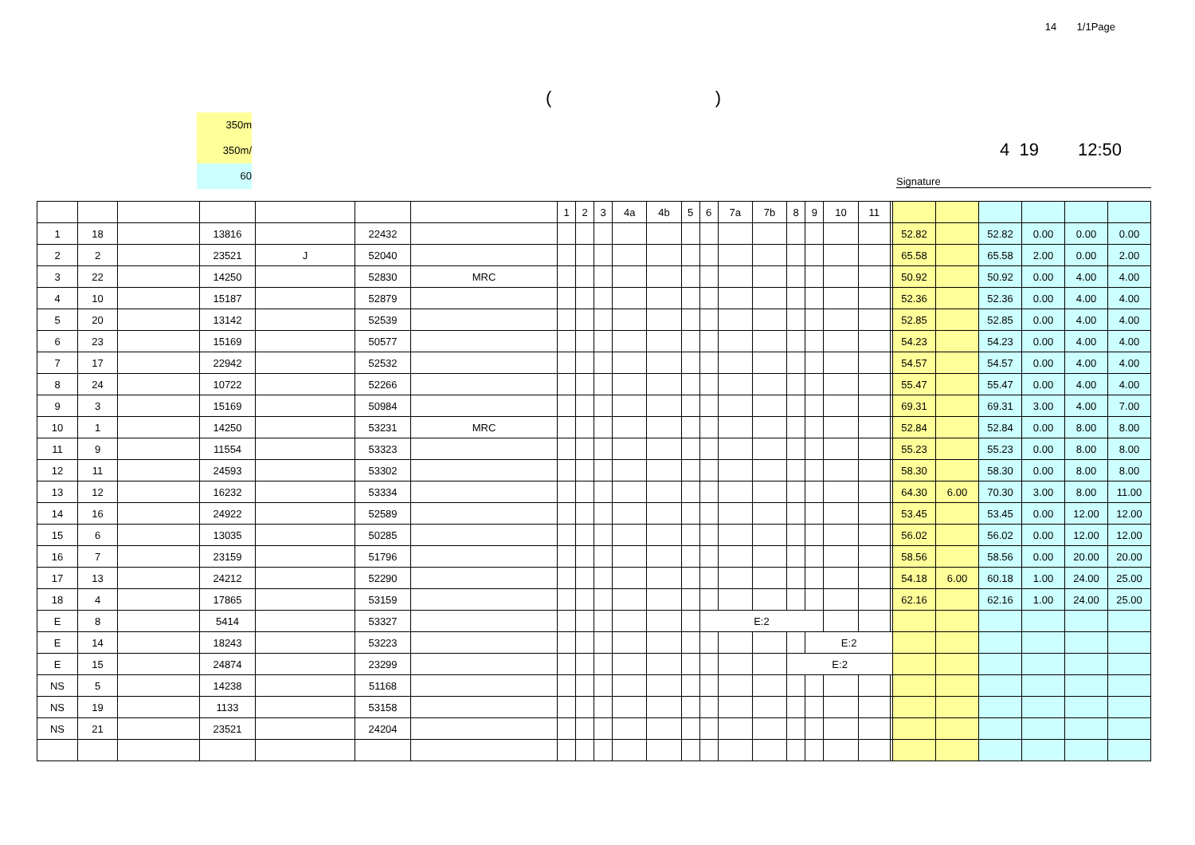14 1/1Page
()
350m
350m/
60
4 19 12:50
Signature
| | | | | | | | 1 | 2 | 3 | 4a | 4b | 5 | 6 | 7a | 7b | 8 | 9 | 10 | 11 | | | | | | | |
| --- | --- | --- | --- | --- | --- | --- | --- | --- | --- | --- | --- | --- | --- | --- | --- | --- | --- | --- | --- | --- | --- | --- | --- | --- | --- | --- |
| 1 | 18 | | 13816 | | 22432 | | | | | | | | | | | | | | | | 52.82 | | 52.82 | 0.00 | 0.00 | 0.00 |
| 2 | 2 | | 23521 | J | 52040 | | | | | | | | | | | | | | | | 65.58 | | 65.58 | 2.00 | 0.00 | 2.00 |
| 3 | 22 | | 14250 | | 52830 | MRC | | | | | | | | | | | | | | | 50.92 | | 50.92 | 0.00 | 4.00 | 4.00 |
| 4 | 10 | | 15187 | | 52879 | | | | | | | | | | | | | | | | 52.36 | | 52.36 | 0.00 | 4.00 | 4.00 |
| 5 | 20 | | 13142 | | 52539 | | | | | | | | | | | | | | | | 52.85 | | 52.85 | 0.00 | 4.00 | 4.00 |
| 6 | 23 | | 15169 | | 50577 | | | | | | | | | | | | | | | | 54.23 | | 54.23 | 0.00 | 4.00 | 4.00 |
| 7 | 17 | | 22942 | | 52532 | | | | | | | | | | | | | | | | 54.57 | | 54.57 | 0.00 | 4.00 | 4.00 |
| 8 | 24 | | 10722 | | 52266 | | | | | | | | | | | | | | | | 55.47 | | 55.47 | 0.00 | 4.00 | 4.00 |
| 9 | 3 | | 15169 | | 50984 | | | | | | | | | | | | | | | | 69.31 | | 69.31 | 3.00 | 4.00 | 7.00 |
| 10 | 1 | | 14250 | | 53231 | MRC | | | | | | | | | | | | | | | 52.84 | | 52.84 | 0.00 | 8.00 | 8.00 |
| 11 | 9 | | 11554 | | 53323 | | | | | | | | | | | | | | | | 55.23 | | 55.23 | 0.00 | 8.00 | 8.00 |
| 12 | 11 | | 24593 | | 53302 | | | | | | | | | | | | | | | | 58.30 | | 58.30 | 0.00 | 8.00 | 8.00 |
| 13 | 12 | | 16232 | | 53334 | | | | | | | | | | | | | | | | 64.30 | 6.00 | 70.30 | 3.00 | 8.00 | 11.00 |
| 14 | 16 | | 24922 | | 52589 | | | | | | | | | | | | | | | | 53.45 | | 53.45 | 0.00 | 12.00 | 12.00 |
| 15 | 6 | | 13035 | | 50285 | | | | | | | | | | | | | | | | 56.02 | | 56.02 | 0.00 | 12.00 | 12.00 |
| 16 | 7 | | 23159 | | 51796 | | | | | | | | | | | | | | | | 58.56 | | 58.56 | 0.00 | 20.00 | 20.00 |
| 17 | 13 | | 24212 | | 52290 | | | | | | | | | | | | | | | | 54.18 | 6.00 | 60.18 | 1.00 | 24.00 | 25.00 |
| 18 | 4 | | 17865 | | 53159 | | | | | | | | | | | | | | | | 62.16 | | 62.16 | 1.00 | 24.00 | 25.00 |
| E | 8 | | 5414 | | 53327 | | | | | | | | E:2 | | | | | | | | | | | | | |
| E | 14 | | 18243 | | 53223 | | | | | | | | | | | | E:2 | | | | | | | | | |
| E | 15 | | 24874 | | 23299 | | | | | | | | | | | E:2 | | | | | | | | | | |
| NS | 5 | | 14238 | | 51168 | | | | | | | | | | | | | | | | | | | | | |
| NS | 19 | | 1133 | | 53158 | | | | | | | | | | | | | | | | | | | | | |
| NS | 21 | | 23521 | | 24204 | | | | | | | | | | | | | | | | | | | | | |